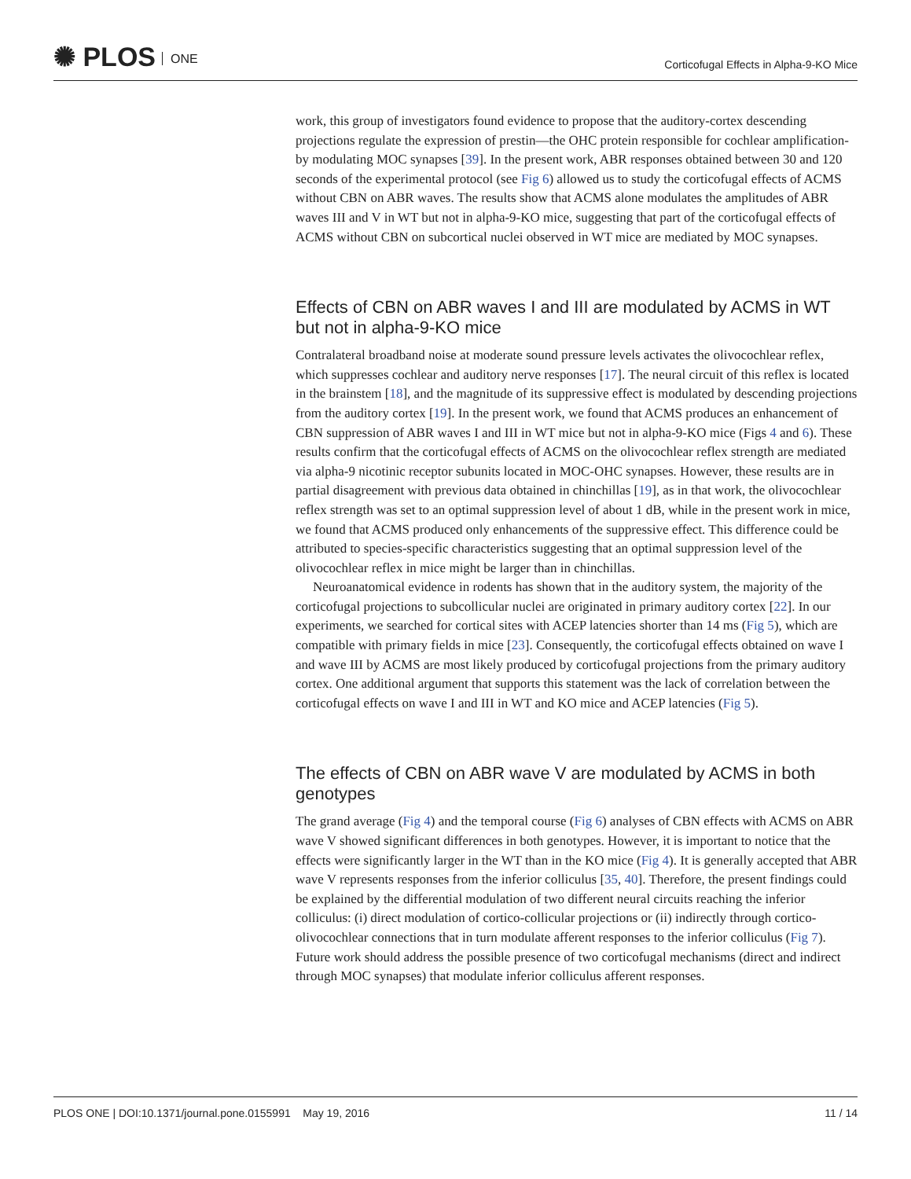✺ PLOS ONE
Corticofugal Effects in Alpha-9-KO Mice
work, this group of investigators found evidence to propose that the auditory-cortex descending projections regulate the expression of prestin—the OHC protein responsible for cochlear amplification- by modulating MOC synapses [39]. In the present work, ABR responses obtained between 30 and 120 seconds of the experimental protocol (see Fig 6) allowed us to study the corticofugal effects of ACMS without CBN on ABR waves. The results show that ACMS alone modulates the amplitudes of ABR waves III and V in WT but not in alpha-9-KO mice, suggesting that part of the corticofugal effects of ACMS without CBN on subcortical nuclei observed in WT mice are mediated by MOC synapses.
Effects of CBN on ABR waves I and III are modulated by ACMS in WT but not in alpha-9-KO mice
Contralateral broadband noise at moderate sound pressure levels activates the olivocochlear reflex, which suppresses cochlear and auditory nerve responses [17]. The neural circuit of this reflex is located in the brainstem [18], and the magnitude of its suppressive effect is modulated by descending projections from the auditory cortex [19]. In the present work, we found that ACMS produces an enhancement of CBN suppression of ABR waves I and III in WT mice but not in alpha-9-KO mice (Figs 4 and 6). These results confirm that the corticofugal effects of ACMS on the olivocochlear reflex strength are mediated via alpha-9 nicotinic receptor subunits located in MOC-OHC synapses. However, these results are in partial disagreement with previous data obtained in chinchillas [19], as in that work, the olivocochlear reflex strength was set to an optimal suppression level of about 1 dB, while in the present work in mice, we found that ACMS produced only enhancements of the suppressive effect. This difference could be attributed to species-specific characteristics suggesting that an optimal suppression level of the olivocochlear reflex in mice might be larger than in chinchillas.
Neuroanatomical evidence in rodents has shown that in the auditory system, the majority of the corticofugal projections to subcollicular nuclei are originated in primary auditory cortex [22]. In our experiments, we searched for cortical sites with ACEP latencies shorter than 14 ms (Fig 5), which are compatible with primary fields in mice [23]. Consequently, the corticofugal effects obtained on wave I and wave III by ACMS are most likely produced by corticofugal projections from the primary auditory cortex. One additional argument that supports this statement was the lack of correlation between the corticofugal effects on wave I and III in WT and KO mice and ACEP latencies (Fig 5).
The effects of CBN on ABR wave V are modulated by ACMS in both genotypes
The grand average (Fig 4) and the temporal course (Fig 6) analyses of CBN effects with ACMS on ABR wave V showed significant differences in both genotypes. However, it is important to notice that the effects were significantly larger in the WT than in the KO mice (Fig 4). It is generally accepted that ABR wave V represents responses from the inferior colliculus [35, 40]. Therefore, the present findings could be explained by the differential modulation of two different neural circuits reaching the inferior colliculus: (i) direct modulation of cortico-collicular projections or (ii) indirectly through cortico-olivocochlear connections that in turn modulate afferent responses to the inferior colliculus (Fig 7). Future work should address the possible presence of two corticofugal mechanisms (direct and indirect through MOC synapses) that modulate inferior colliculus afferent responses.
PLOS ONE | DOI:10.1371/journal.pone.0155991 May 19, 2016
11 / 14